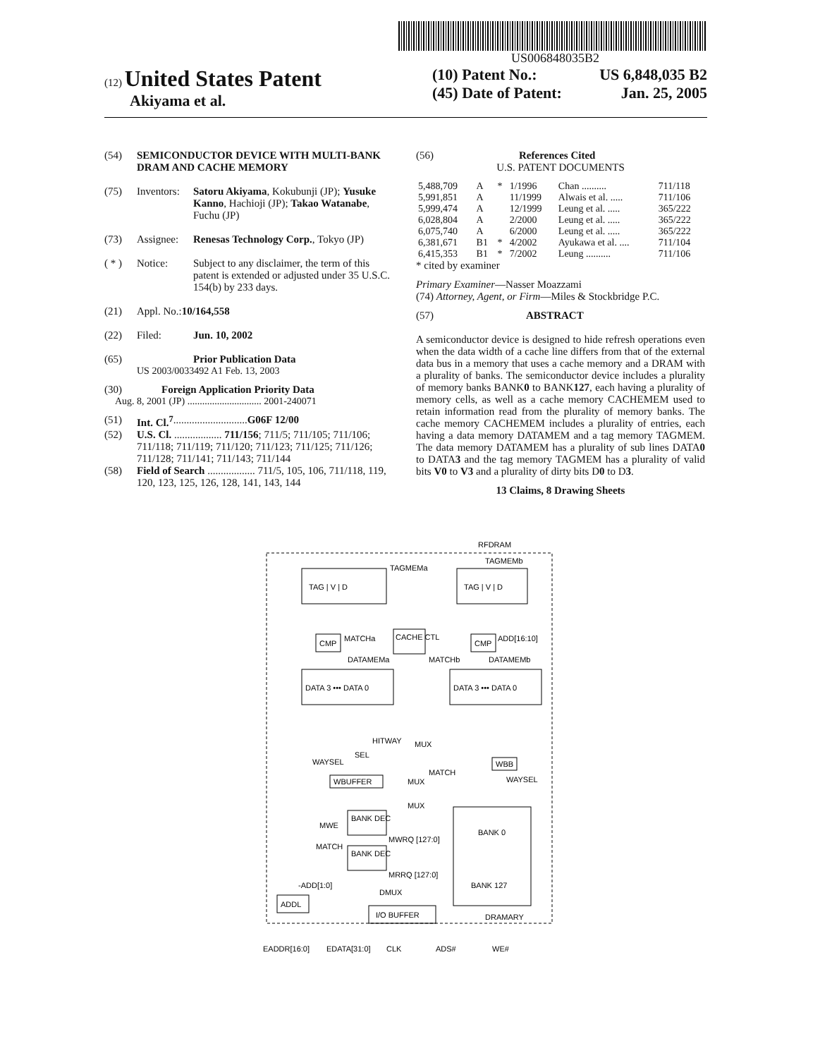US006848035B2
(12) United States Patent
Akiyama et al.
(10) Patent No.: US 6,848,035 B2
(45) Date of Patent: Jan. 25, 2005
(54) SEMICONDUCTOR DEVICE WITH MULTI-BANK DRAM AND CACHE MEMORY
(75) Inventors: Satoru Akiyama, Kokubunji (JP); Yusuke Kanno, Hachioji (JP); Takao Watanabe, Fuchu (JP)
(73) Assignee: Renesas Technology Corp., Tokyo (JP)
( * ) Notice: Subject to any disclaimer, the term of this patent is extended or adjusted under 35 U.S.C. 154(b) by 233 days.
(21) Appl. No.: 10/164,558
(22) Filed: Jun. 10, 2002
(65) Prior Publication Data
US 2003/0033492 A1 Feb. 13, 2003
(30) Foreign Application Priority Data
Aug. 8, 2001 (JP) .............................. 2001-240071
(51) Int. Cl.<sup>7</sup> ............................ G06F 12/00
(52) U.S. Cl. .................. 711/156; 711/5; 711/105; 711/106; 711/118; 711/119; 711/120; 711/123; 711/125; 711/126; 711/128; 711/141; 711/143; 711/144
(58) Field of Search .................. 711/5, 105, 106, 711/118, 119, 120, 123, 125, 126, 128, 141, 143, 144
(56) References Cited
U.S. PATENT DOCUMENTS
| 5,488,709 | A | * | 1/1996 | Chan .......... | 711/118 |
| 5,991,851 | A | | 11/1999 | Alwais et al. ..... | 711/106 |
| 5,999,474 | A | | 12/1999 | Leung et al. ..... | 365/222 |
| 6,028,804 | A | | 2/2000 | Leung et al. ..... | 365/222 |
| 6,075,740 | A | | 6/2000 | Leung et al. ..... | 365/222 |
| 6,381,671 | B1 | * | 4/2002 | Ayukawa et al. .... | 711/104 |
| 6,415,353 | B1 | * | 7/2002 | Leung .......... | 711/106 |
* cited by examiner
Primary Examiner—Nasser Moazzami
(74) Attorney, Agent, or Firm—Miles & Stockbridge P.C.
(57) ABSTRACT
A semiconductor device is designed to hide refresh operations even when the data width of a cache line differs from that of the external data bus in a memory that uses a cache memory and a DRAM with a plurality of banks. The semiconductor device includes a plurality of memory banks BANK0 to BANK127, each having a plurality of memory cells, as well as a cache memory CACHEMEM used to retain information read from the plurality of memory banks. The cache memory CACHEMEM includes a plurality of entries, each having a data memory DATAMEM and a tag memory TAGMEM. The data memory DATAMEM has a plurality of sub lines DATA0 to DATA3 and the tag memory TAGMEM has a plurality of valid bits V0 to V3 and a plurality of dirty bits D0 to D3.
13 Claims, 8 Drawing Sheets
RFDRAM
TAGMEMb
TAG | V | D
TAGMEMa
TAG | V | D
CMP
MATCHa
CACHE CTL
CMP
ADD[16:10]
DATAMEMa
MATCHb
DATAMEMb
DATA 3 ••• DATA 0
DATA 3 ••• DATA 0
HITWAY
MUX
WAYSEL
SEL
WBB
WAYSEL
WBUFFER
MUX
MATCH
MUX
BANK DEC
MWE
BANK DEC
MATCH
MWRQ [127:0]
MRRQ [127:0]
BANK 0
BANK 127
-ADD[1:0]
DMUX
ADDL
I/O BUFFER
DRAMARY
EADDR[16:0]
EDATA[31:0]
CLK
ADS#
WE#